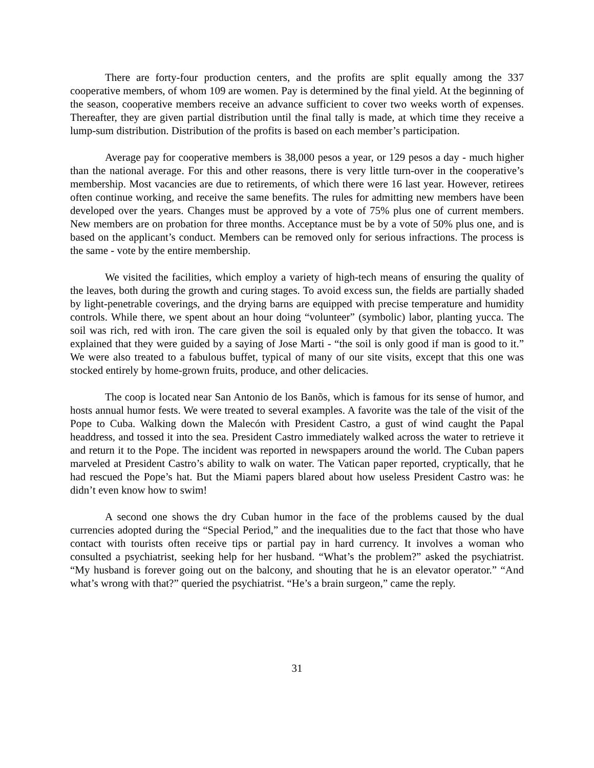There are forty-four production centers, and the profits are split equally among the 337 cooperative members, of whom 109 are women. Pay is determined by the final yield. At the beginning of the season, cooperative members receive an advance sufficient to cover two weeks worth of expenses. Thereafter, they are given partial distribution until the final tally is made, at which time they receive a lump-sum distribution. Distribution of the profits is based on each member’s participation.
Average pay for cooperative members is 38,000 pesos a year, or 129 pesos a day - much higher than the national average. For this and other reasons, there is very little turn-over in the cooperative’s membership. Most vacancies are due to retirements, of which there were 16 last year. However, retirees often continue working, and receive the same benefits. The rules for admitting new members have been developed over the years. Changes must be approved by a vote of 75% plus one of current members. New members are on probation for three months. Acceptance must be by a vote of 50% plus one, and is based on the applicant’s conduct. Members can be removed only for serious infractions. The process is the same - vote by the entire membership.
We visited the facilities, which employ a variety of high-tech means of ensuring the quality of the leaves, both during the growth and curing stages. To avoid excess sun, the fields are partially shaded by light-penetrable coverings, and the drying barns are equipped with precise temperature and humidity controls. While there, we spent about an hour doing “volunteer” (symbolic) labor, planting yucca. The soil was rich, red with iron. The care given the soil is equaled only by that given the tobacco. It was explained that they were guided by a saying of Jose Marti - “the soil is only good if man is good to it.” We were also treated to a fabulous buffet, typical of many of our site visits, except that this one was stocked entirely by home-grown fruits, produce, and other delicacies.
The coop is located near San Antonio de los Banõs, which is famous for its sense of humor, and hosts annual humor fests. We were treated to several examples. A favorite was the tale of the visit of the Pope to Cuba. Walking down the Malecón with President Castro, a gust of wind caught the Papal headdress, and tossed it into the sea. President Castro immediately walked across the water to retrieve it and return it to the Pope. The incident was reported in newspapers around the world. The Cuban papers marveled at President Castro’s ability to walk on water. The Vatican paper reported, cryptically, that he had rescued the Pope’s hat. But the Miami papers blared about how useless President Castro was: he didn’t even know how to swim!
A second one shows the dry Cuban humor in the face of the problems caused by the dual currencies adopted during the “Special Period,” and the inequalities due to the fact that those who have contact with tourists often receive tips or partial pay in hard currency. It involves a woman who consulted a psychiatrist, seeking help for her husband. “What’s the problem?” asked the psychiatrist. “My husband is forever going out on the balcony, and shouting that he is an elevator operator.” “And what’s wrong with that?” queried the psychiatrist. “He’s a brain surgeon,” came the reply.
31